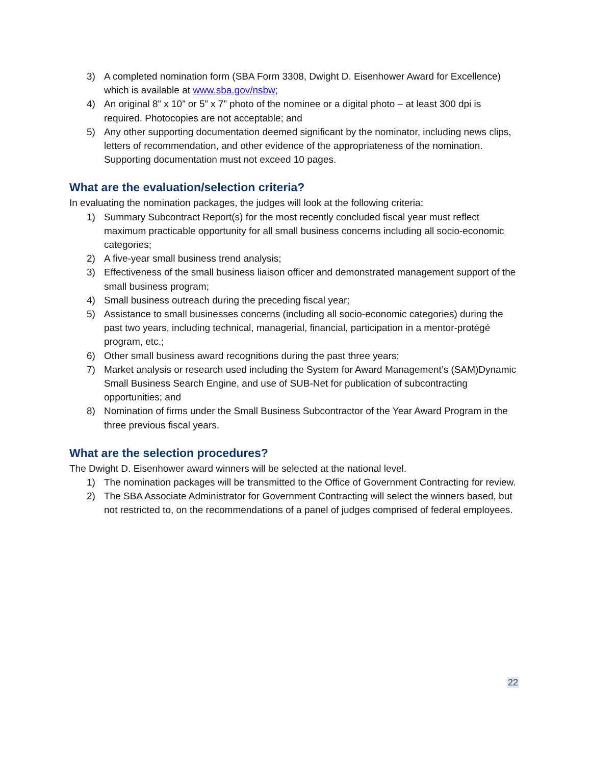3) A completed nomination form (SBA Form 3308, Dwight D. Eisenhower Award for Excellence) which is available at www.sba.gov/nsbw;
4) An original 8” x 10” or 5” x 7” photo of the nominee or a digital photo – at least 300 dpi is required. Photocopies are not acceptable; and
5) Any other supporting documentation deemed significant by the nominator, including news clips, letters of recommendation, and other evidence of the appropriateness of the nomination. Supporting documentation must not exceed 10 pages.
What are the evaluation/selection criteria?
In evaluating the nomination packages, the judges will look at the following criteria:
1) Summary Subcontract Report(s) for the most recently concluded fiscal year must reflect maximum practicable opportunity for all small business concerns including all socio-economic categories;
2) A five-year small business trend analysis;
3) Effectiveness of the small business liaison officer and demonstrated management support of the small business program;
4) Small business outreach during the preceding fiscal year;
5) Assistance to small businesses concerns (including all socio-economic categories) during the past two years, including technical, managerial, financial, participation in a mentor-protégé program, etc.;
6) Other small business award recognitions during the past three years;
7) Market analysis or research used including the System for Award Management’s (SAM)Dynamic Small Business Search Engine, and use of SUB-Net for publication of subcontracting opportunities; and
8) Nomination of firms under the Small Business Subcontractor of the Year Award Program in the three previous fiscal years.
What are the selection procedures?
The Dwight D. Eisenhower award winners will be selected at the national level.
1) The nomination packages will be transmitted to the Office of Government Contracting for review.
2) The SBA Associate Administrator for Government Contracting will select the winners based, but not restricted to, on the recommendations of a panel of judges comprised of federal employees.
22